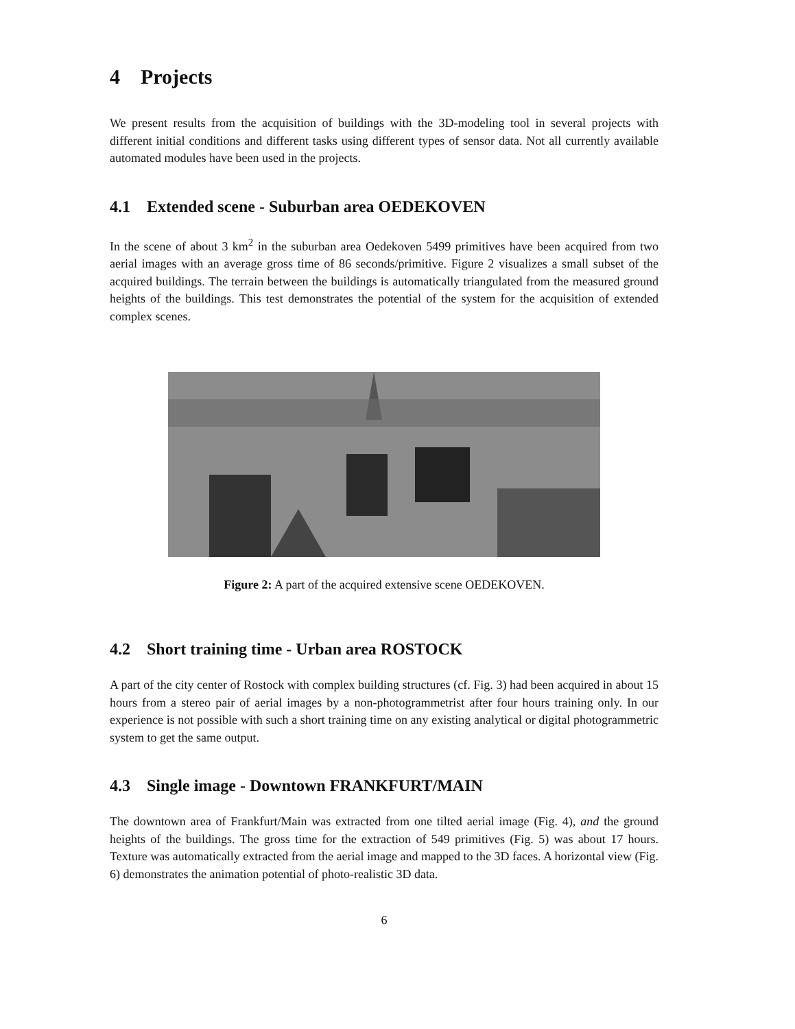4 Projects
We present results from the acquisition of buildings with the 3D-modeling tool in several projects with different initial conditions and different tasks using different types of sensor data. Not all currently available automated modules have been used in the projects.
4.1 Extended scene - Suburban area OEDEKOVEN
In the scene of about 3 km<sup>2</sup> in the suburban area Oedekoven 5499 primitives have been acquired from two aerial images with an average gross time of 86 seconds/primitive. Figure 2 visualizes a small subset of the acquired buildings. The terrain between the buildings is automatically triangulated from the measured ground heights of the buildings. This test demonstrates the potential of the system for the acquisition of extended complex scenes.
Figure 2: A part of the acquired extensive scene OEDEKOVEN.
4.2 Short training time - Urban area ROSTOCK
A part of the city center of Rostock with complex building structures (cf. Fig. 3) had been acquired in about 15 hours from a stereo pair of aerial images by a non-photogrammetrist after four hours training only. In our experience is not possible with such a short training time on any existing analytical or digital photogrammetric system to get the same output.
4.3 Single image - Downtown FRANKFURT/MAIN
The downtown area of Frankfurt/Main was extracted from one tilted aerial image (Fig. 4), and the ground heights of the buildings. The gross time for the extraction of 549 primitives (Fig. 5) was about 17 hours. Texture was automatically extracted from the aerial image and mapped to the 3D faces. A horizontal view (Fig. 6) demonstrates the animation potential of photo-realistic 3D data.
6